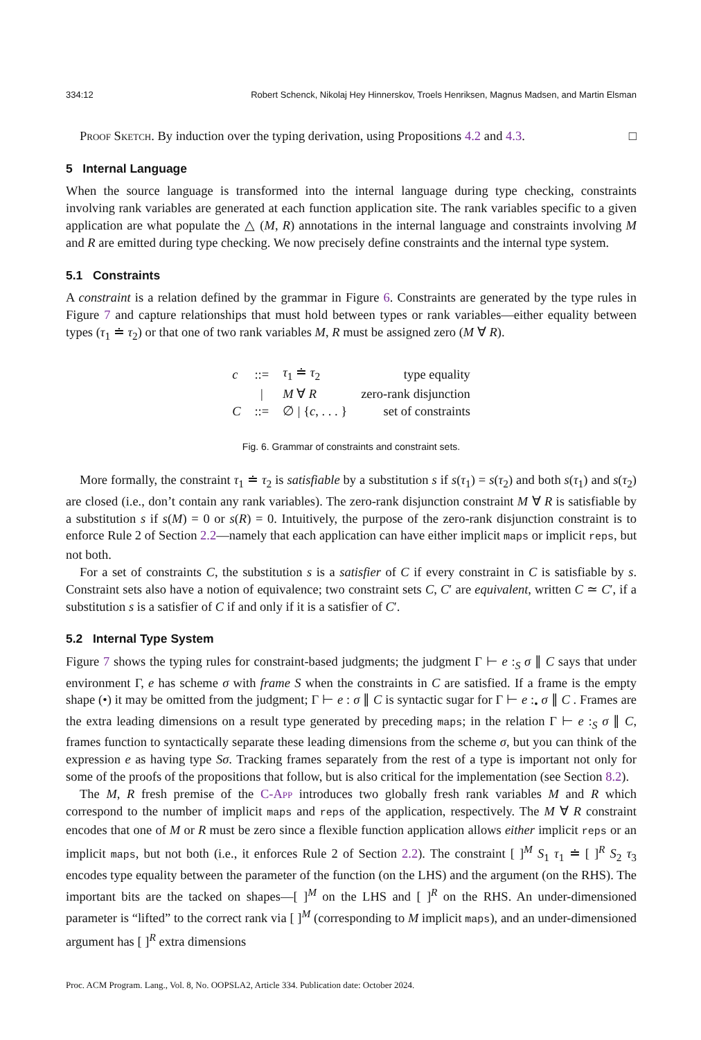334:12 Robert Schenck, Nikolaj Hey Hinnerskov, Troels Henriksen, Magnus Madsen, and Martin Elsman
Proof Sketch. By induction over the typing derivation, using Propositions 4.2 and 4.3. □
5 Internal Language
When the source language is transformed into the internal language during type checking, constraints involving rank variables are generated at each function application site. The rank variables specific to a given application are what populate the △ (M, R) annotations in the internal language and constraints involving M and R are emitted during type checking. We now precisely define constraints and the internal type system.
5.1 Constraints
A constraint is a relation defined by the grammar in Figure 6. Constraints are generated by the type rules in Figure 7 and capture relationships that must hold between types or rank variables—either equality between types (τ<sub>1</sub> ≐ τ<sub>2</sub>) or that one of two rank variables M, R must be assigned zero (M ∀ R).
| c | ::= | τ<sub>1</sub> ≐ τ<sub>2</sub> | type equality |
| | / | M ∀ R | zero-rank disjunction |
| C | ::= | ∅ / { c , . . . } | set of constraints |
Fig. 6. Grammar of constraints and constraint sets.
More formally, the constraint τ<sub>1</sub> ≐ τ<sub>2</sub> is satisfiable by a substitution s if s(τ<sub>1</sub>) = s(τ<sub>2</sub>) and both s(τ<sub>1</sub>) and s(τ<sub>2</sub>) are closed (i.e., don’t contain any rank variables). The zero-rank disjunction constraint M ∀ R is satisfiable by a substitution s if s(M) = 0 or s(R) = 0. Intuitively, the purpose of the zero-rank disjunction constraint is to enforce Rule 2 of Section 2.2—namely that each application can have either implicit maps or implicit reps, but not both.
For a set of constraints C, the substitution s is a satisfier of C if every constraint in C is satisfiable by s. Constraint sets also have a notion of equivalence; two constraint sets C, C′ are equivalent, written C ≃ C′, if a substitution s is a satisfier of C if and only if it is a satisfier of C′.
5.2 Internal Type System
Figure 7 shows the typing rules for constraint-based judgments; the judgment Γ ⊢ e :<sub>S</sub> σ ∥ C says that under environment Γ, e has scheme σ with frame S when the constraints in C are satisfied. If a frame is the empty shape (•) it may be omitted from the judgment; Γ ⊢ e : σ ∥ C is syntactic sugar for Γ ⊢ e :<sub>•</sub> σ ∥ C . Frames are the extra leading dimensions on a result type generated by preceding maps; in the relation Γ ⊢ e :<sub>S</sub> σ ∥ C, frames function to syntactically separate these leading dimensions from the scheme σ, but you can think of the expression e as having type Sσ. Tracking frames separately from the rest of a type is important not only for some of the proofs of the propositions that follow, but is also critical for the implementation (see Section 8.2).
The M, R fresh premise of the C-App introduces two globally fresh rank variables M and R which correspond to the number of implicit maps and reps of the application, respectively. The M ∀ R constraint encodes that one of M or R must be zero since a flexible function application allows either implicit reps or an implicit maps, but not both (i.e., it enforces Rule 2 of Section 2.2). The constraint [ ]<sup>M</sup> S<sub>1</sub> τ<sub>1</sub> ≐ [ ]<sup>R</sup> S<sub>2</sub> τ<sub>3</sub> encodes type equality between the parameter of the function (on the LHS) and the argument (on the RHS). The important bits are the tacked on shapes—[ ]<sup>M</sup> on the LHS and [ ]<sup>R</sup> on the RHS. An under-dimensioned parameter is “lifted” to the correct rank via [ ]<sup>M</sup> (corresponding to M implicit maps), and an under-dimensioned argument has [ ]<sup>R</sup> extra dimensions
Proc. ACM Program. Lang., Vol. 8, No. OOPSLA2, Article 334. Publication date: October 2024.